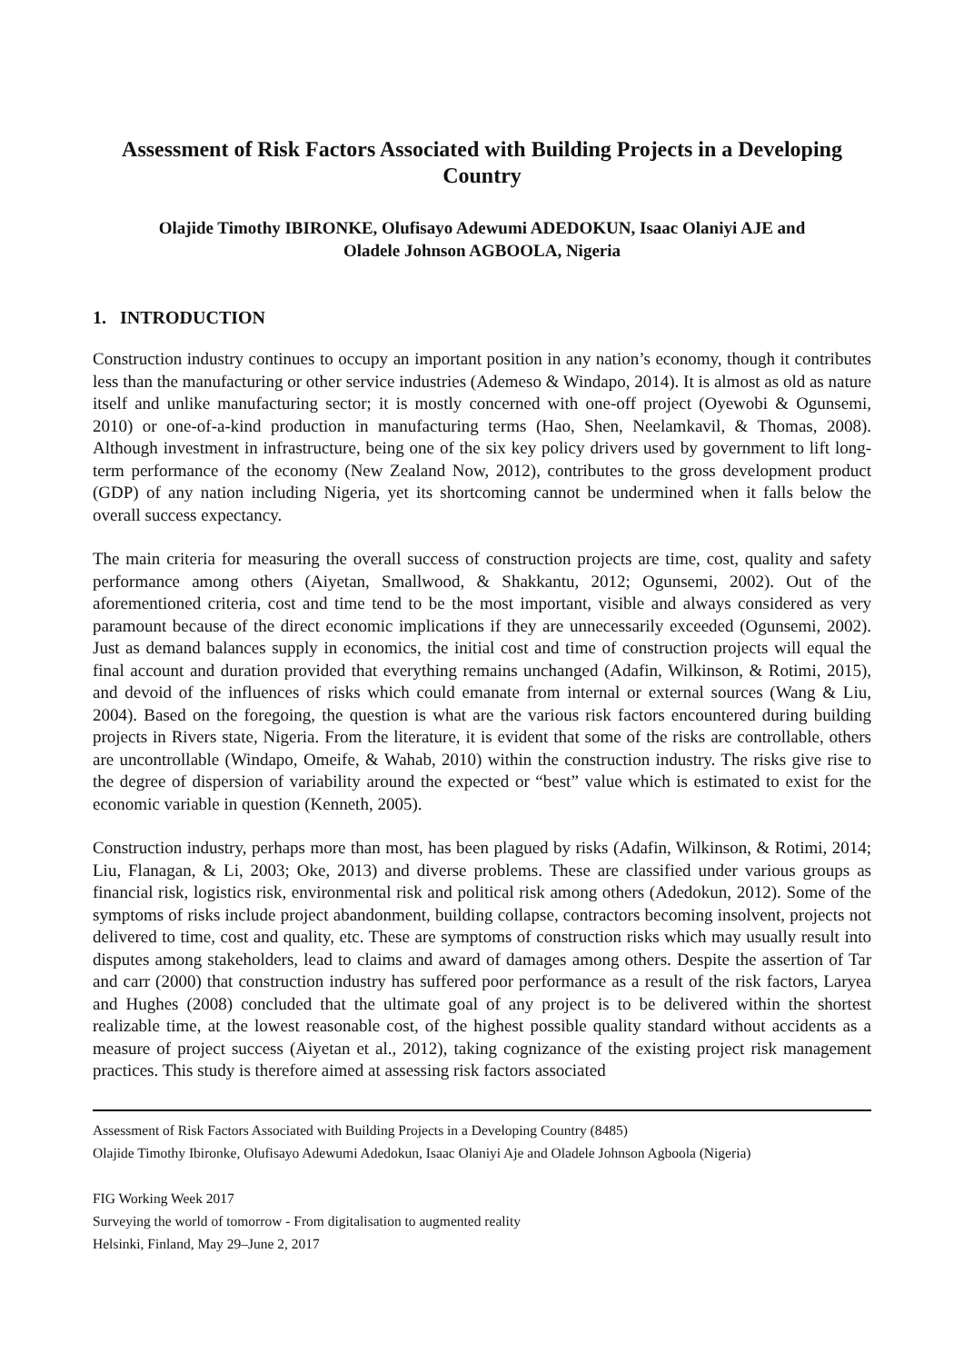Assessment of Risk Factors Associated with Building Projects in a Developing Country
Olajide Timothy IBIRONKE, Olufisayo Adewumi ADEDOKUN, Isaac Olaniyi AJE and
Oladele Johnson AGBOOLA, Nigeria
1. INTRODUCTION
Construction industry continues to occupy an important position in any nation’s economy, though it contributes less than the manufacturing or other service industries (Ademeso & Windapo, 2014). It is almost as old as nature itself and unlike manufacturing sector; it is mostly concerned with one-off project (Oyewobi & Ogunsemi, 2010) or one-of-a-kind production in manufacturing terms (Hao, Shen, Neelamkavil, & Thomas, 2008). Although investment in infrastructure, being one of the six key policy drivers used by government to lift long-term performance of the economy (New Zealand Now, 2012), contributes to the gross development product (GDP) of any nation including Nigeria, yet its shortcoming cannot be undermined when it falls below the overall success expectancy.
The main criteria for measuring the overall success of construction projects are time, cost, quality and safety performance among others (Aiyetan, Smallwood, & Shakkantu, 2012; Ogunsemi, 2002). Out of the aforementioned criteria, cost and time tend to be the most important, visible and always considered as very paramount because of the direct economic implications if they are unnecessarily exceeded (Ogunsemi, 2002). Just as demand balances supply in economics, the initial cost and time of construction projects will equal the final account and duration provided that everything remains unchanged (Adafin, Wilkinson, & Rotimi, 2015), and devoid of the influences of risks which could emanate from internal or external sources (Wang & Liu, 2004). Based on the foregoing, the question is what are the various risk factors encountered during building projects in Rivers state, Nigeria. From the literature, it is evident that some of the risks are controllable, others are uncontrollable (Windapo, Omeife, & Wahab, 2010) within the construction industry. The risks give rise to the degree of dispersion of variability around the expected or “best” value which is estimated to exist for the economic variable in question (Kenneth, 2005).
Construction industry, perhaps more than most, has been plagued by risks (Adafin, Wilkinson, & Rotimi, 2014; Liu, Flanagan, & Li, 2003; Oke, 2013) and diverse problems. These are classified under various groups as financial risk, logistics risk, environmental risk and political risk among others (Adedokun, 2012). Some of the symptoms of risks include project abandonment, building collapse, contractors becoming insolvent, projects not delivered to time, cost and quality, etc. These are symptoms of construction risks which may usually result into disputes among stakeholders, lead to claims and award of damages among others. Despite the assertion of Tar and carr (2000) that construction industry has suffered poor performance as a result of the risk factors, Laryea and Hughes (2008) concluded that the ultimate goal of any project is to be delivered within the shortest realizable time, at the lowest reasonable cost, of the highest possible quality standard without accidents as a measure of project success (Aiyetan et al., 2012), taking cognizance of the existing project risk management practices. This study is therefore aimed at assessing risk factors associated
Assessment of Risk Factors Associated with Building Projects in a Developing Country (8485)
Olajide Timothy Ibironke, Olufisayo Adewumi Adedokun, Isaac Olaniyi Aje and Oladele Johnson Agboola (Nigeria)
FIG Working Week 2017
Surveying the world of tomorrow - From digitalisation to augmented reality
Helsinki, Finland, May 29–June 2, 2017